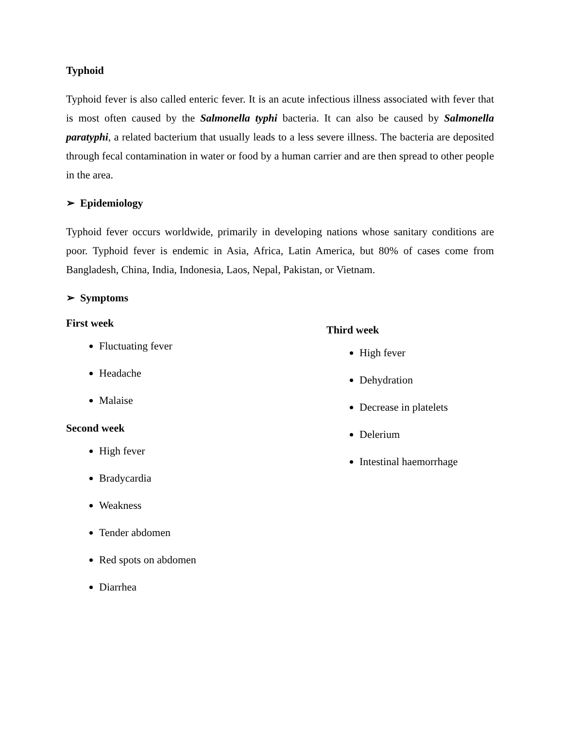Typhoid
Typhoid fever is also called enteric fever. It is an acute infectious illness associated with fever that is most often caused by the Salmonella typhi bacteria. It can also be caused by Salmonella paratyphi, a related bacterium that usually leads to a less severe illness. The bacteria are deposited through fecal contamination in water or food by a human carrier and are then spread to other people in the area.
➢ Epidemiology
Typhoid fever occurs worldwide, primarily in developing nations whose sanitary conditions are poor. Typhoid fever is endemic in Asia, Africa, Latin America, but 80% of cases come from Bangladesh, China, India, Indonesia, Laos, Nepal, Pakistan, or Vietnam.
➢ Symptoms
First week
Fluctuating fever
Headache
Malaise
Second week
High fever
Bradycardia
Weakness
Tender abdomen
Red spots on abdomen
Diarrhea
Third week
High fever
Dehydration
Decrease in platelets
Delerium
Intestinal haemorrhage